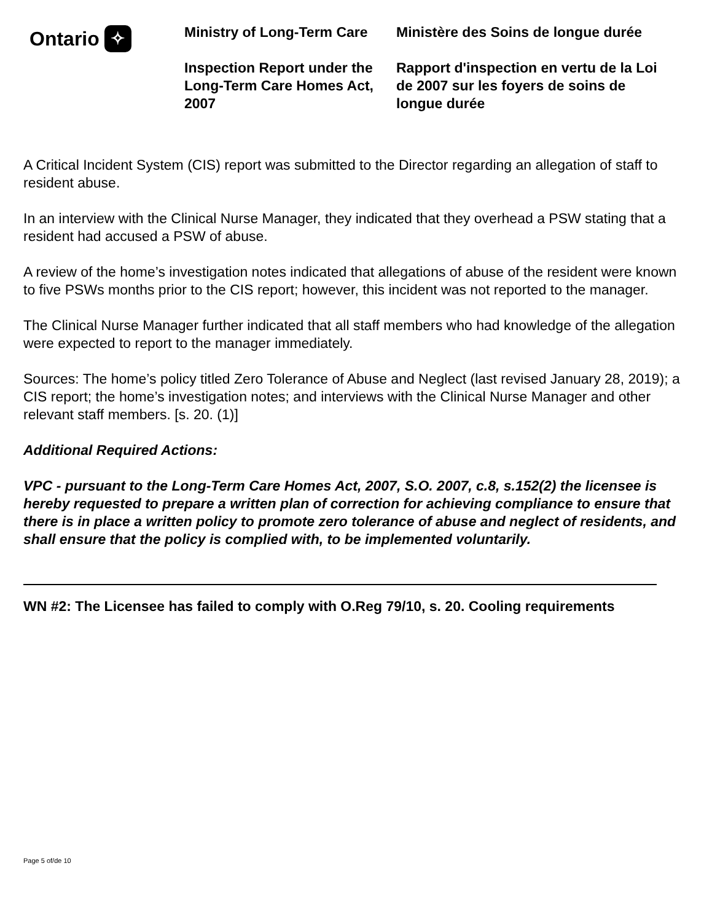Ontario ✧
Ministry of Long-Term Care
Inspection Report under the Long-Term Care Homes Act, 2007
Ministère des Soins de longue durée
Rapport d'inspection en vertu de la Loi de 2007 sur les foyers de soins de longue durée
A Critical Incident System (CIS) report was submitted to the Director regarding an allegation of staff to resident abuse.
In an interview with the Clinical Nurse Manager, they indicated that they overhead a PSW stating that a resident had accused a PSW of abuse.
A review of the home’s investigation notes indicated that allegations of abuse of the resident were known to five PSWs months prior to the CIS report; however, this incident was not reported to the manager.
The Clinical Nurse Manager further indicated that all staff members who had knowledge of the allegation were expected to report to the manager immediately.
Sources: The home’s policy titled Zero Tolerance of Abuse and Neglect (last revised January 28, 2019); a CIS report; the home’s investigation notes; and interviews with the Clinical Nurse Manager and other relevant staff members. [s. 20. (1)]
Additional Required Actions:
VPC - pursuant to the Long-Term Care Homes Act, 2007, S.O. 2007, c.8, s.152(2) the licensee is hereby requested to prepare a written plan of correction for achieving compliance to ensure that there is in place a written policy to promote zero tolerance of abuse and neglect of residents, and shall ensure that the policy is complied with, to be implemented voluntarily.
WN #2: The Licensee has failed to comply with O.Reg 79/10, s. 20. Cooling requirements
Page 5 of/de 10